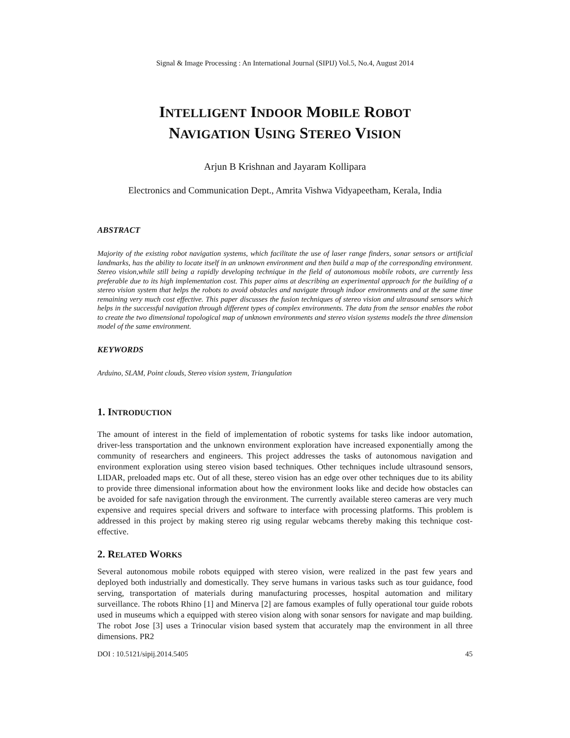Signal & Image Processing : An International Journal (SIPIJ) Vol.5, No.4, August 2014
INTELLIGENT INDOOR MOBILE ROBOT
NAVIGATION USING STEREO VISION
Arjun B Krishnan and Jayaram Kollipara
Electronics and Communication Dept., Amrita Vishwa Vidyapeetham, Kerala, India
ABSTRACT
Majority of the existing robot navigation systems, which facilitate the use of laser range finders, sonar sensors or artificial landmarks, has the ability to locate itself in an unknown environment and then build a map of the corresponding environment. Stereo vision,while still being a rapidly developing technique in the field of autonomous mobile robots, are currently less preferable due to its high implementation cost. This paper aims at describing an experimental approach for the building of a stereo vision system that helps the robots to avoid obstacles and navigate through indoor environments and at the same time remaining very much cost effective. This paper discusses the fusion techniques of stereo vision and ultrasound sensors which helps in the successful navigation through different types of complex environments. The data from the sensor enables the robot to create the two dimensional topological map of unknown environments and stereo vision systems models the three dimension model of the same environment.
KEYWORDS
Arduino, SLAM, Point clouds, Stereo vision system, Triangulation
1. INTRODUCTION
The amount of interest in the field of implementation of robotic systems for tasks like indoor automation, driver-less transportation and the unknown environment exploration have increased exponentially among the community of researchers and engineers. This project addresses the tasks of autonomous navigation and environment exploration using stereo vision based techniques. Other techniques include ultrasound sensors, LIDAR, preloaded maps etc. Out of all these, stereo vision has an edge over other techniques due to its ability to provide three dimensional information about how the environment looks like and decide how obstacles can be avoided for safe navigation through the environment. The currently available stereo cameras are very much expensive and requires special drivers and software to interface with processing platforms. This problem is addressed in this project by making stereo rig using regular webcams thereby making this technique cost-effective.
2. RELATED WORKS
Several autonomous mobile robots equipped with stereo vision, were realized in the past few years and deployed both industrially and domestically. They serve humans in various tasks such as tour guidance, food serving, transportation of materials during manufacturing processes, hospital automation and military surveillance. The robots Rhino [1] and Minerva [2] are famous examples of fully operational tour guide robots used in museums which a equipped with stereo vision along with sonar sensors for navigate and map building. The robot Jose [3] uses a Trinocular vision based system that accurately map the environment in all three dimensions. PR2
DOI : 10.5121/sipij.2014.5405 45